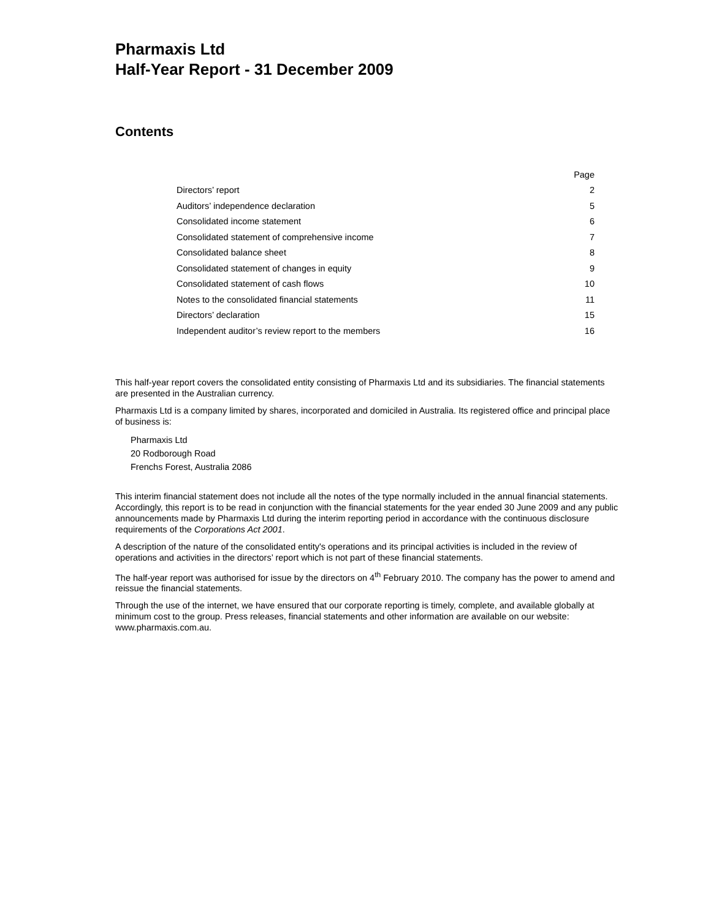Pharmaxis Ltd
Half-Year Report - 31 December 2009
Contents
| | Page |
| --- | --- |
| Directors’ report | 2 |
| Auditors’ independence declaration | 5 |
| Consolidated income statement | 6 |
| Consolidated statement of comprehensive income | 7 |
| Consolidated balance sheet | 8 |
| Consolidated statement of changes in equity | 9 |
| Consolidated statement of cash flows | 10 |
| Notes to the consolidated financial statements | 11 |
| Directors’ declaration | 15 |
| Independent auditor’s review report to the members | 16 |
This half-year report covers the consolidated entity consisting of Pharmaxis Ltd and its subsidiaries. The financial statements are presented in the Australian currency.
Pharmaxis Ltd is a company limited by shares, incorporated and domiciled in Australia. Its registered office and principal place of business is:
Pharmaxis Ltd
20 Rodborough Road
Frenchs Forest, Australia 2086
This interim financial statement does not include all the notes of the type normally included in the annual financial statements. Accordingly, this report is to be read in conjunction with the financial statements for the year ended 30 June 2009 and any public announcements made by Pharmaxis Ltd during the interim reporting period in accordance with the continuous disclosure requirements of the Corporations Act 2001.
A description of the nature of the consolidated entity's operations and its principal activities is included in the review of operations and activities in the directors’ report which is not part of these financial statements.
The half-year report was authorised for issue by the directors on 4<sup>th</sup> February 2010. The company has the power to amend and reissue the financial statements.
Through the use of the internet, we have ensured that our corporate reporting is timely, complete, and available globally at minimum cost to the group. Press releases, financial statements and other information are available on our website: www.pharmaxis.com.au.